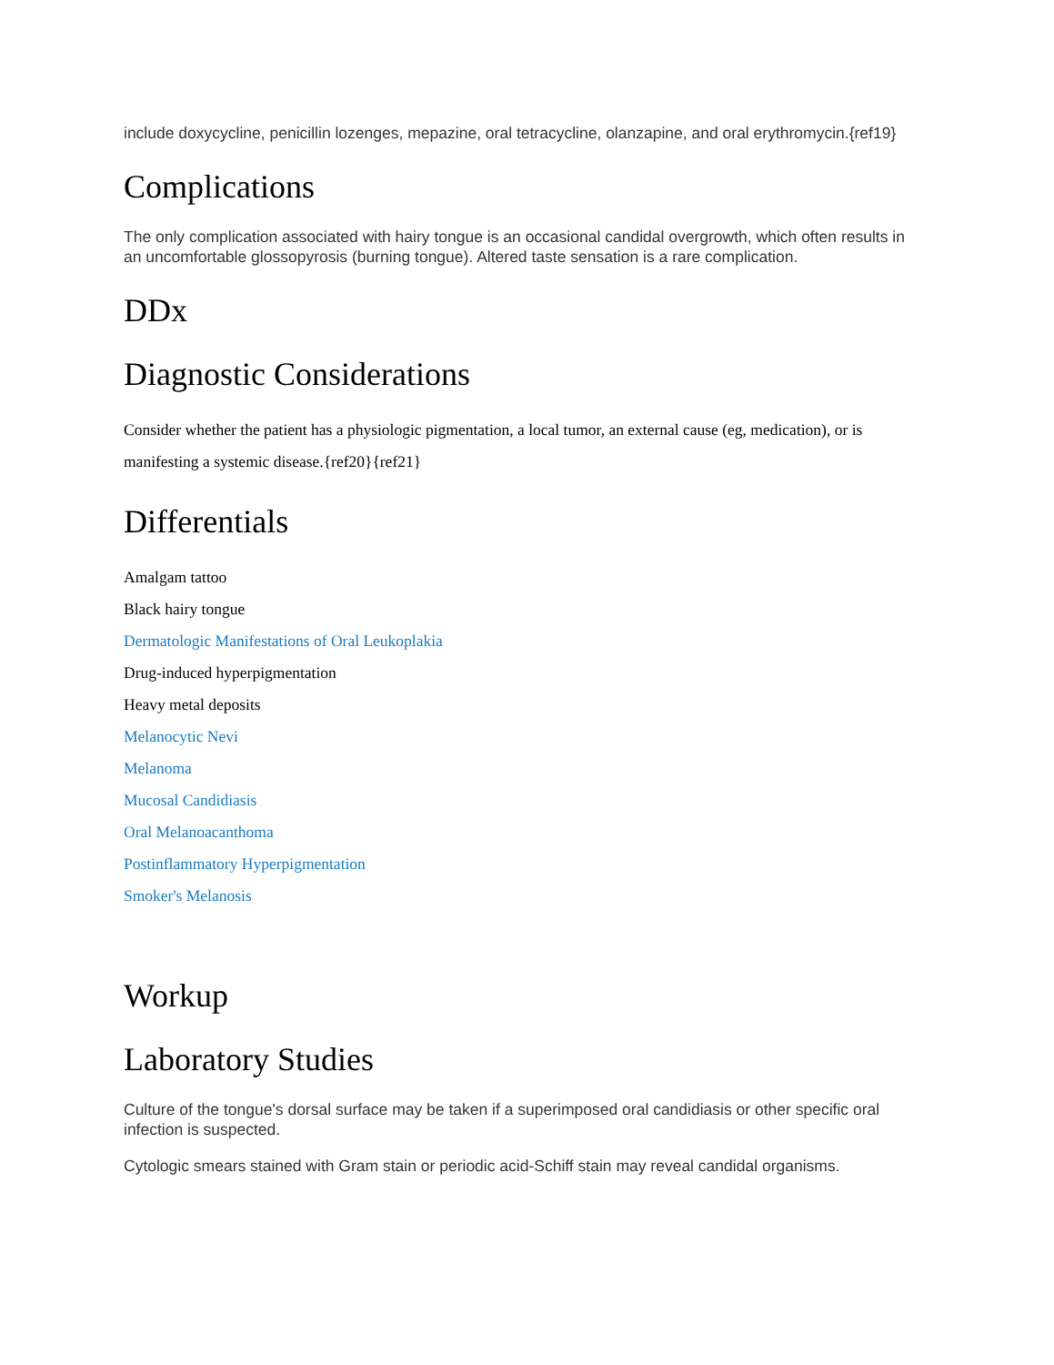include doxycycline, penicillin lozenges, mepazine, oral tetracycline, olanzapine, and oral erythromycin.{ref19}
Complications
The only complication associated with hairy tongue is an occasional candidal overgrowth, which often results in an uncomfortable glossopyrosis (burning tongue). Altered taste sensation is a rare complication.
DDx
Diagnostic Considerations
Consider whether the patient has a physiologic pigmentation, a local tumor, an external cause (eg, medication), or is manifesting a systemic disease.{ref20}{ref21}
Differentials
Amalgam tattoo
Black hairy tongue
Dermatologic Manifestations of Oral Leukoplakia
Drug-induced hyperpigmentation
Heavy metal deposits
Melanocytic Nevi
Melanoma
Mucosal Candidiasis
Oral Melanoacanthoma
Postinflammatory Hyperpigmentation
Smoker's Melanosis
Workup
Laboratory Studies
Culture of the tongue's dorsal surface may be taken if a superimposed oral candidiasis or other specific oral infection is suspected.
Cytologic smears stained with Gram stain or periodic acid-Schiff stain may reveal candidal organisms.